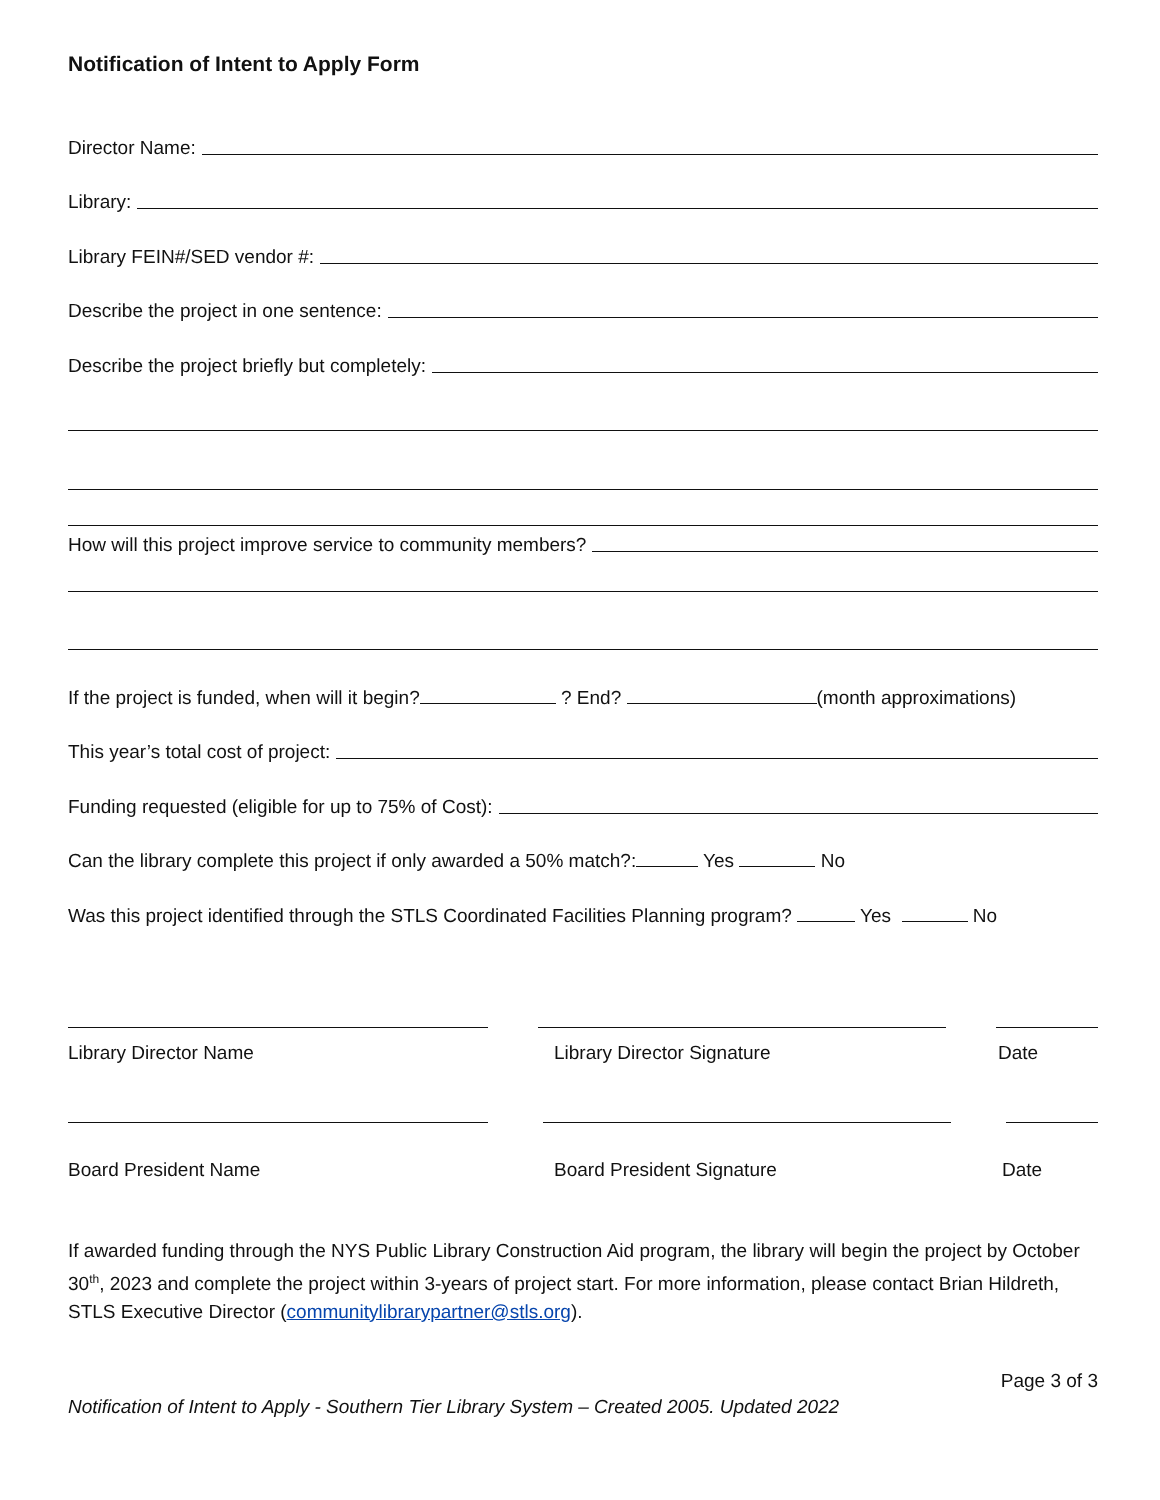Notification of Intent to Apply Form
Director Name:
Library:
Library FEIN#/SED vendor #:
Describe the project in one sentence:
Describe the project briefly but completely:
How will this project improve service to community members?
If the project is funded, when will it begin? ? End? (month approximations)
This year’s total cost of project:
Funding requested (eligible for up to 75% of Cost):
Can the library complete this project if only awarded a 50% match?: Yes No
Was this project identified through the STLS Coordinated Facilities Planning program? Yes No
Library Director Name Library Director Signature Date
Board President Name Board President Signature Date
If awarded funding through the NYS Public Library Construction Aid program, the library will begin the project by October 30<sup>th</sup>, 2023 and complete the project within 3-years of project start. For more information, please contact Brian Hildreth, STLS Executive Director (communitylibrarypartner@stls.org).
Page 3 of 3
Notification of Intent to Apply - Southern Tier Library System – Created 2005. Updated 2022